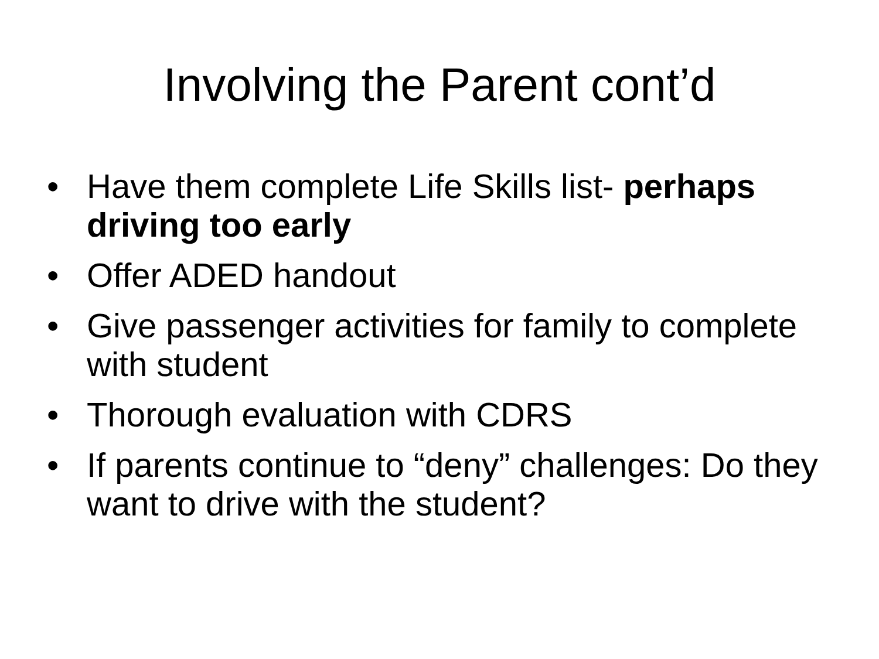Involving the Parent cont’d
• Have them complete Life Skills list- perhaps driving too early
• Offer ADED handout
• Give passenger activities for family to complete with student
• Thorough evaluation with CDRS
• If parents continue to “deny” challenges: Do they want to drive with the student?